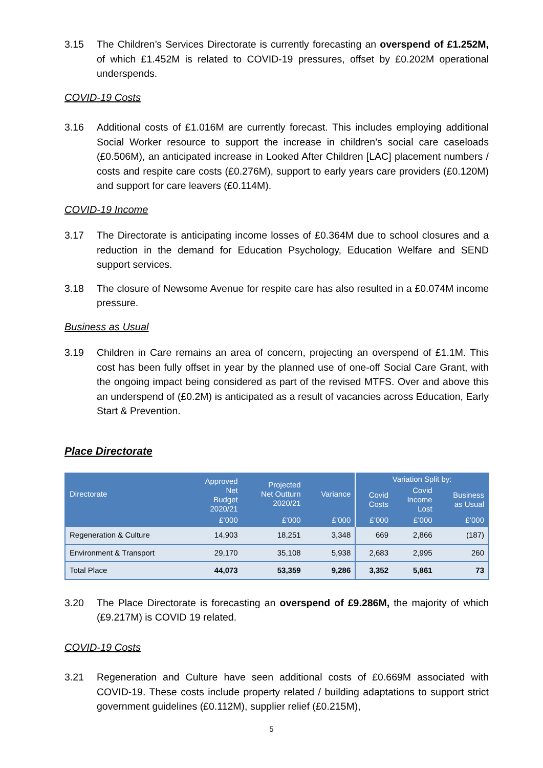3.15 The Children’s Services Directorate is currently forecasting an overspend of £1.252M, of which £1.452M is related to COVID-19 pressures, offset by £0.202M operational underspends.
COVID-19 Costs
3.16 Additional costs of £1.016M are currently forecast. This includes employing additional Social Worker resource to support the increase in children’s social care caseloads (£0.506M), an anticipated increase in Looked After Children [LAC] placement numbers / costs and respite care costs (£0.276M), support to early years care providers (£0.120M) and support for care leavers (£0.114M).
COVID-19 Income
3.17 The Directorate is anticipating income losses of £0.364M due to school closures and a reduction in the demand for Education Psychology, Education Welfare and SEND support services.
3.18 The closure of Newsome Avenue for respite care has also resulted in a £0.074M income pressure.
Business as Usual
3.19 Children in Care remains an area of concern, projecting an overspend of £1.1M. This cost has been fully offset in year by the planned use of one-off Social Care Grant, with the ongoing impact being considered as part of the revised MTFS. Over and above this an underspend of (£0.2M) is anticipated as a result of vacancies across Education, Early Start & Prevention.
Place Directorate
| Directorate | Approved Net Budget 2020/21 | Projected Net Outturn 2020/21 | Variance | Variation Split by: | | |
| --- | --- | --- | --- | --- | --- | --- |
| | | | | Covid Costs | Covid Income Lost | Business as Usual |
| | £’000 | £’000 | £’000 | £’000 | £’000 | £’000 |
| Regeneration & Culture | 14,903 | 18,251 | 3,348 | 669 | 2,866 | (187) |
| Environment & Transport | 29,170 | 35,108 | 5,938 | 2,683 | 2,995 | 260 |
| Total Place | 44,073 | 53,359 | 9,286 | 3,352 | 5,861 | 73 |
3.20 The Place Directorate is forecasting an overspend of £9.286M, the majority of which (£9.217M) is COVID 19 related.
COVID-19 Costs
3.21 Regeneration and Culture have seen additional costs of £0.669M associated with COVID-19. These costs include property related / building adaptations to support strict government guidelines (£0.112M), supplier relief (£0.215M),
5